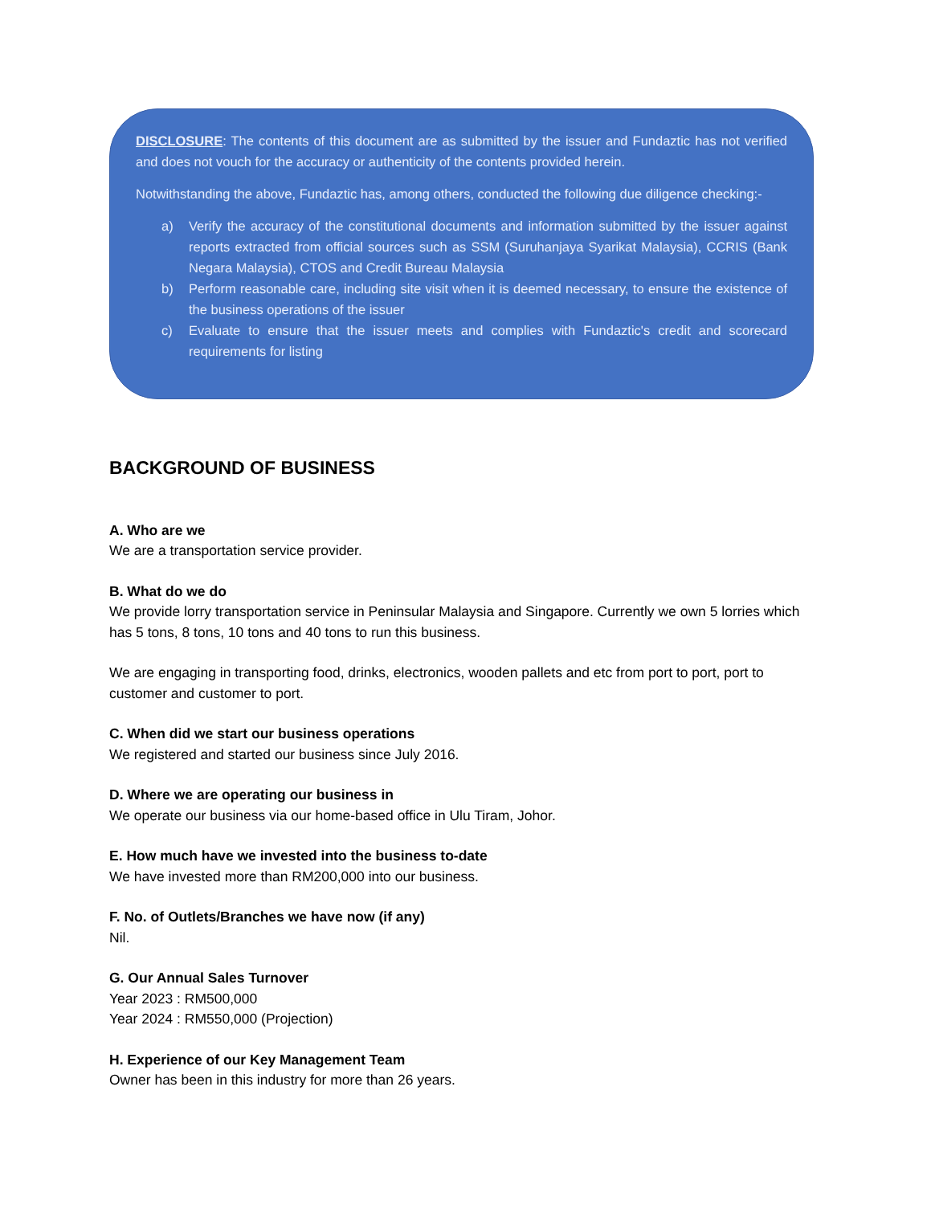DISCLOSURE: The contents of this document are as submitted by the issuer and Fundaztic has not verified and does not vouch for the accuracy or authenticity of the contents provided herein.
Notwithstanding the above, Fundaztic has, among others, conducted the following due diligence checking:-
a) Verify the accuracy of the constitutional documents and information submitted by the issuer against reports extracted from official sources such as SSM (Suruhanjaya Syarikat Malaysia), CCRIS (Bank Negara Malaysia), CTOS and Credit Bureau Malaysia
b) Perform reasonable care, including site visit when it is deemed necessary, to ensure the existence of the business operations of the issuer
c) Evaluate to ensure that the issuer meets and complies with Fundaztic's credit and scorecard requirements for listing
BACKGROUND OF BUSINESS
A. Who are we
We are a transportation service provider.
B. What do we do
We provide lorry transportation service in Peninsular Malaysia and Singapore. Currently we own 5 lorries which has 5 tons, 8 tons, 10 tons and 40 tons to run this business.
We are engaging in transporting food, drinks, electronics, wooden pallets and etc from port to port, port to customer and customer to port.
C. When did we start our business operations
We registered and started our business since July 2016.
D. Where we are operating our business in
We operate our business via our home-based office in Ulu Tiram, Johor.
E. How much have we invested into the business to-date
We have invested more than RM200,000 into our business.
F. No. of Outlets/Branches we have now (if any)
Nil.
G. Our Annual Sales Turnover
Year 2023 : RM500,000
Year 2024 : RM550,000 (Projection)
H. Experience of our Key Management Team
Owner has been in this industry for more than 26 years.